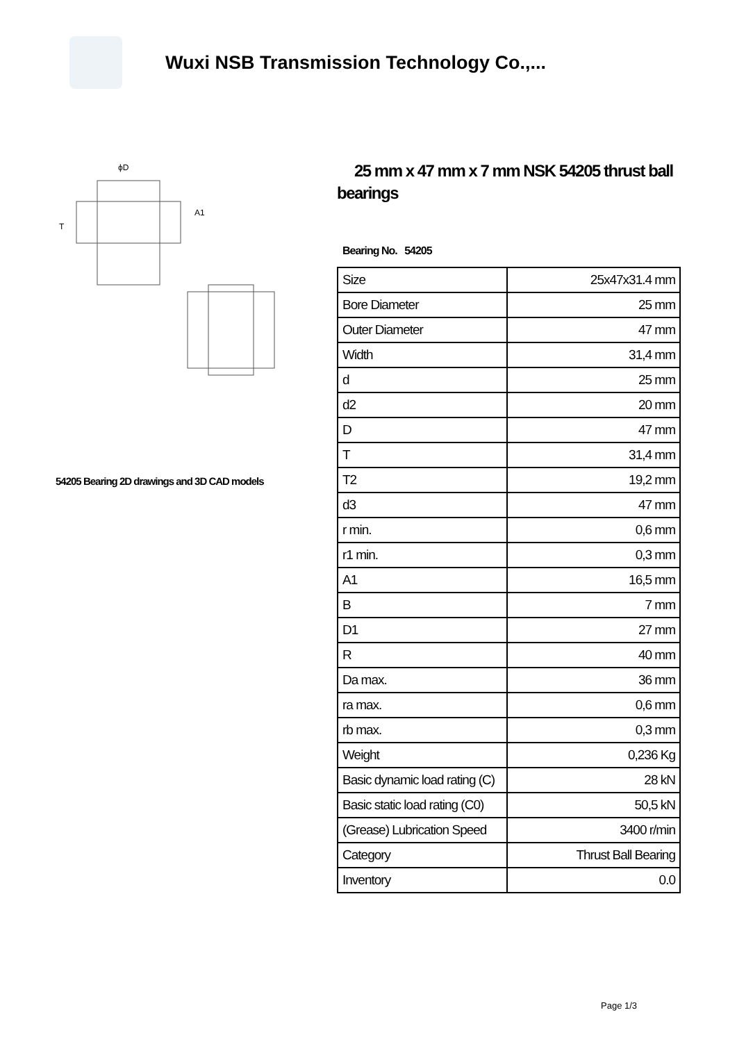Wuxi NSB Transmission Technology Co.,...
ϕD
T
A1
54205 Bearing 2D drawings and 3D CAD models
25 mm x 47 mm x 7 mm NSK 54205 thrust ball bearings
Bearing No. 54205
| Size | 25x47x31.4 mm |
| Bore Diameter | 25 mm |
| Outer Diameter | 47 mm |
| Width | 31,4 mm |
| d | 25 mm |
| d2 | 20 mm |
| D | 47 mm |
| T | 31,4 mm |
| T2 | 19,2 mm |
| d3 | 47 mm |
| r min. | 0,6 mm |
| r1 min. | 0,3 mm |
| A1 | 16,5 mm |
| B | 7 mm |
| D1 | 27 mm |
| R | 40 mm |
| Da max. | 36 mm |
| ra max. | 0,6 mm |
| rb max. | 0,3 mm |
| Weight | 0,236 Kg |
| Basic dynamic load rating (C) | 28 kN |
| Basic static load rating (C0) | 50,5 kN |
| (Grease) Lubrication Speed | 3400 r/min |
| Category | Thrust Ball Bearing |
| Inventory | 0.0 |
Page 1/3